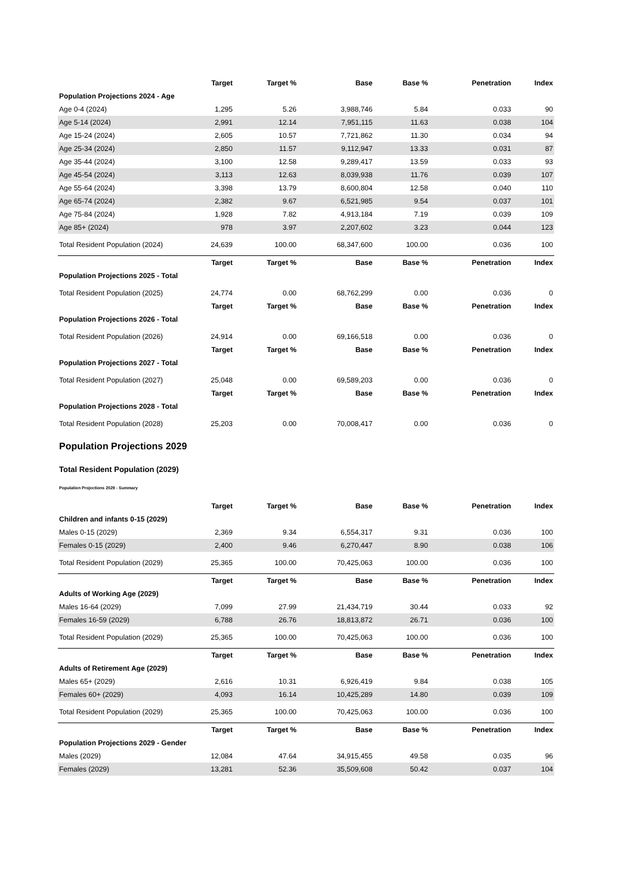| | Target | Target % | Base | Base % | Penetration | Index |
| --- | --- | --- | --- | --- | --- | --- |
| Population Projections 2024 - Age | | | | | | |
| Age 0-4 (2024) | 1,295 | 5.26 | 3,988,746 | 5.84 | 0.033 | 90 |
| Age 5-14 (2024) | 2,991 | 12.14 | 7,951,115 | 11.63 | 0.038 | 104 |
| Age 15-24 (2024) | 2,605 | 10.57 | 7,721,862 | 11.30 | 0.034 | 94 |
| Age 25-34 (2024) | 2,850 | 11.57 | 9,112,947 | 13.33 | 0.031 | 87 |
| Age 35-44 (2024) | 3,100 | 12.58 | 9,289,417 | 13.59 | 0.033 | 93 |
| Age 45-54 (2024) | 3,113 | 12.63 | 8,039,938 | 11.76 | 0.039 | 107 |
| Age 55-64 (2024) | 3,398 | 13.79 | 8,600,804 | 12.58 | 0.040 | 110 |
| Age 65-74 (2024) | 2,382 | 9.67 | 6,521,985 | 9.54 | 0.037 | 101 |
| Age 75-84 (2024) | 1,928 | 7.82 | 4,913,184 | 7.19 | 0.039 | 109 |
| Age 85+ (2024) | 978 | 3.97 | 2,207,602 | 3.23 | 0.044 | 123 |
| Total Resident Population (2024) | 24,639 | 100.00 | 68,347,600 | 100.00 | 0.036 | 100 |
| | Target | Target % | Base | Base % | Penetration | Index |
| Population Projections 2025 - Total | | | | | | |
| Total Resident Population (2025) | 24,774 | 0.00 | 68,762,299 | 0.00 | 0.036 | 0 |
| | Target | Target % | Base | Base % | Penetration | Index |
| Population Projections 2026 - Total | | | | | | |
| Total Resident Population (2026) | 24,914 | 0.00 | 69,166,518 | 0.00 | 0.036 | 0 |
| | Target | Target % | Base | Base % | Penetration | Index |
| Population Projections 2027 - Total | | | | | | |
| Total Resident Population (2027) | 25,048 | 0.00 | 69,589,203 | 0.00 | 0.036 | 0 |
| | Target | Target % | Base | Base % | Penetration | Index |
| Population Projections 2028 - Total | | | | | | |
| Total Resident Population (2028) | 25,203 | 0.00 | 70,008,417 | 0.00 | 0.036 | 0 |
Population Projections 2029
Total Resident Population (2029)
Population Projections 2029 - Summary
| | Target | Target % | Base | Base % | Penetration | Index |
| --- | --- | --- | --- | --- | --- | --- |
| Children and infants 0-15 (2029) | | | | | | |
| Males 0-15 (2029) | 2,369 | 9.34 | 6,554,317 | 9.31 | 0.036 | 100 |
| Females 0-15 (2029) | 2,400 | 9.46 | 6,270,447 | 8.90 | 0.038 | 106 |
| Total Resident Population (2029) | 25,365 | 100.00 | 70,425,063 | 100.00 | 0.036 | 100 |
| | Target | Target % | Base | Base % | Penetration | Index |
| Adults of Working Age (2029) | | | | | | |
| Males 16-64 (2029) | 7,099 | 27.99 | 21,434,719 | 30.44 | 0.033 | 92 |
| Females 16-59 (2029) | 6,788 | 26.76 | 18,813,872 | 26.71 | 0.036 | 100 |
| Total Resident Population (2029) | 25,365 | 100.00 | 70,425,063 | 100.00 | 0.036 | 100 |
| | Target | Target % | Base | Base % | Penetration | Index |
| Adults of Retirement Age (2029) | | | | | | |
| Males 65+ (2029) | 2,616 | 10.31 | 6,926,419 | 9.84 | 0.038 | 105 |
| Females 60+ (2029) | 4,093 | 16.14 | 10,425,289 | 14.80 | 0.039 | 109 |
| Total Resident Population (2029) | 25,365 | 100.00 | 70,425,063 | 100.00 | 0.036 | 100 |
| | Target | Target % | Base | Base % | Penetration | Index |
| Population Projections 2029 - Gender | | | | | | |
| Males (2029) | 12,084 | 47.64 | 34,915,455 | 49.58 | 0.035 | 96 |
| Females (2029) | 13,281 | 52.36 | 35,509,608 | 50.42 | 0.037 | 104 |